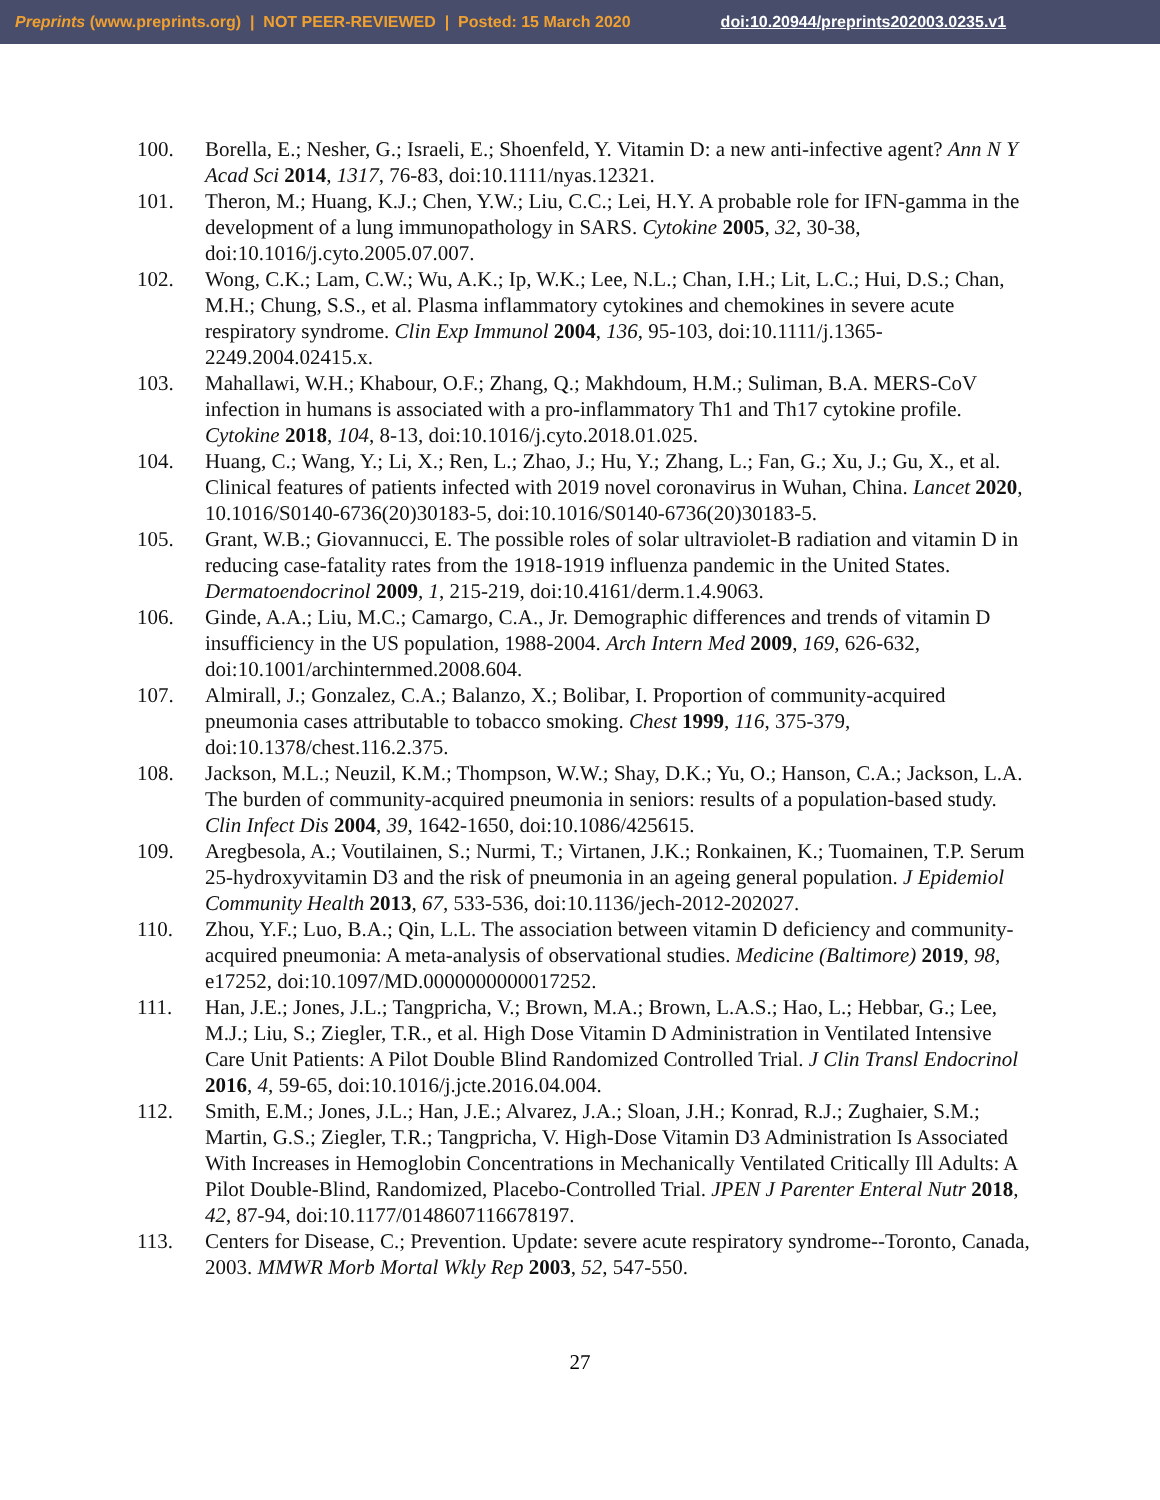Preprints (www.preprints.org) | NOT PEER-REVIEWED | Posted: 15 March 2020 doi:10.20944/preprints202003.0235.v1
100. Borella, E.; Nesher, G.; Israeli, E.; Shoenfeld, Y. Vitamin D: a new anti-infective agent? Ann N Y Acad Sci 2014, 1317, 76-83, doi:10.1111/nyas.12321.
101. Theron, M.; Huang, K.J.; Chen, Y.W.; Liu, C.C.; Lei, H.Y. A probable role for IFN-gamma in the development of a lung immunopathology in SARS. Cytokine 2005, 32, 30-38, doi:10.1016/j.cyto.2005.07.007.
102. Wong, C.K.; Lam, C.W.; Wu, A.K.; Ip, W.K.; Lee, N.L.; Chan, I.H.; Lit, L.C.; Hui, D.S.; Chan, M.H.; Chung, S.S., et al. Plasma inflammatory cytokines and chemokines in severe acute respiratory syndrome. Clin Exp Immunol 2004, 136, 95-103, doi:10.1111/j.1365-2249.2004.02415.x.
103. Mahallawi, W.H.; Khabour, O.F.; Zhang, Q.; Makhdoum, H.M.; Suliman, B.A. MERS-CoV infection in humans is associated with a pro-inflammatory Th1 and Th17 cytokine profile. Cytokine 2018, 104, 8-13, doi:10.1016/j.cyto.2018.01.025.
104. Huang, C.; Wang, Y.; Li, X.; Ren, L.; Zhao, J.; Hu, Y.; Zhang, L.; Fan, G.; Xu, J.; Gu, X., et al. Clinical features of patients infected with 2019 novel coronavirus in Wuhan, China. Lancet 2020, 10.1016/S0140-6736(20)30183-5, doi:10.1016/S0140-6736(20)30183-5.
105. Grant, W.B.; Giovannucci, E. The possible roles of solar ultraviolet-B radiation and vitamin D in reducing case-fatality rates from the 1918-1919 influenza pandemic in the United States. Dermatoendocrinol 2009, 1, 215-219, doi:10.4161/derm.1.4.9063.
106. Ginde, A.A.; Liu, M.C.; Camargo, C.A., Jr. Demographic differences and trends of vitamin D insufficiency in the US population, 1988-2004. Arch Intern Med 2009, 169, 626-632, doi:10.1001/archinternmed.2008.604.
107. Almirall, J.; Gonzalez, C.A.; Balanzo, X.; Bolibar, I. Proportion of community-acquired pneumonia cases attributable to tobacco smoking. Chest 1999, 116, 375-379, doi:10.1378/chest.116.2.375.
108. Jackson, M.L.; Neuzil, K.M.; Thompson, W.W.; Shay, D.K.; Yu, O.; Hanson, C.A.; Jackson, L.A. The burden of community-acquired pneumonia in seniors: results of a population-based study. Clin Infect Dis 2004, 39, 1642-1650, doi:10.1086/425615.
109. Aregbesola, A.; Voutilainen, S.; Nurmi, T.; Virtanen, J.K.; Ronkainen, K.; Tuomainen, T.P. Serum 25-hydroxyvitamin D3 and the risk of pneumonia in an ageing general population. J Epidemiol Community Health 2013, 67, 533-536, doi:10.1136/jech-2012-202027.
110. Zhou, Y.F.; Luo, B.A.; Qin, L.L. The association between vitamin D deficiency and community-acquired pneumonia: A meta-analysis of observational studies. Medicine (Baltimore) 2019, 98, e17252, doi:10.1097/MD.0000000000017252.
111. Han, J.E.; Jones, J.L.; Tangpricha, V.; Brown, M.A.; Brown, L.A.S.; Hao, L.; Hebbar, G.; Lee, M.J.; Liu, S.; Ziegler, T.R., et al. High Dose Vitamin D Administration in Ventilated Intensive Care Unit Patients: A Pilot Double Blind Randomized Controlled Trial. J Clin Transl Endocrinol 2016, 4, 59-65, doi:10.1016/j.jcte.2016.04.004.
112. Smith, E.M.; Jones, J.L.; Han, J.E.; Alvarez, J.A.; Sloan, J.H.; Konrad, R.J.; Zughaier, S.M.; Martin, G.S.; Ziegler, T.R.; Tangpricha, V. High-Dose Vitamin D3 Administration Is Associated With Increases in Hemoglobin Concentrations in Mechanically Ventilated Critically Ill Adults: A Pilot Double-Blind, Randomized, Placebo-Controlled Trial. JPEN J Parenter Enteral Nutr 2018, 42, 87-94, doi:10.1177/0148607116678197.
113. Centers for Disease, C.; Prevention. Update: severe acute respiratory syndrome--Toronto, Canada, 2003. MMWR Morb Mortal Wkly Rep 2003, 52, 547-550.
27